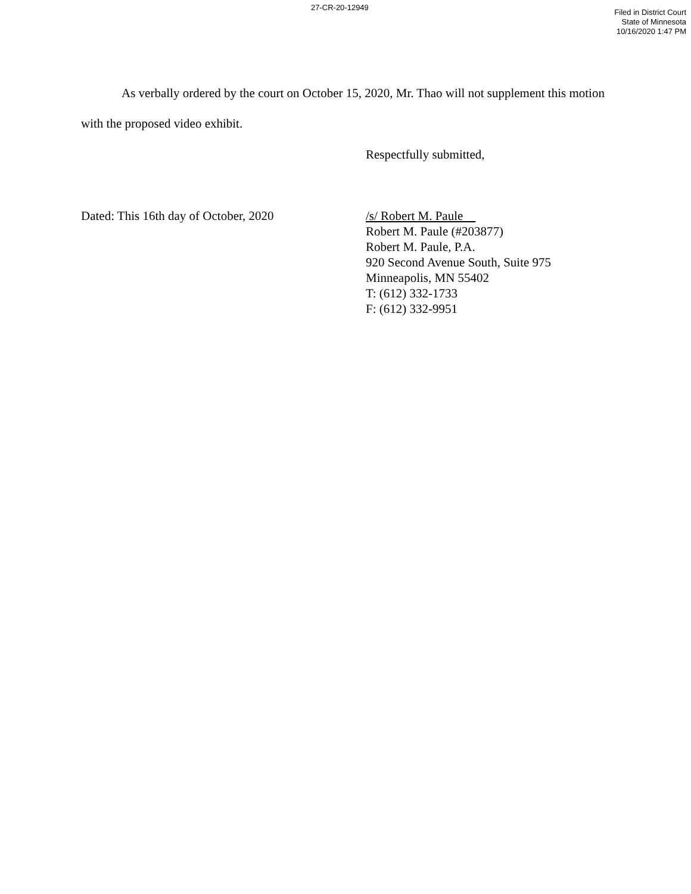27-CR-20-12949
Filed in District Court
State of Minnesota
10/16/2020 1:47 PM
As verbally ordered by the court on October 15, 2020, Mr. Thao will not supplement this motion with the proposed video exhibit.
Respectfully submitted,
Dated: This 16th day of October, 2020 /s/ Robert M. Paule
Robert M. Paule (#203877)
Robert M. Paule, P.A.
920 Second Avenue South, Suite 975
Minneapolis, MN 55402
T: (612) 332-1733
F: (612) 332-9951